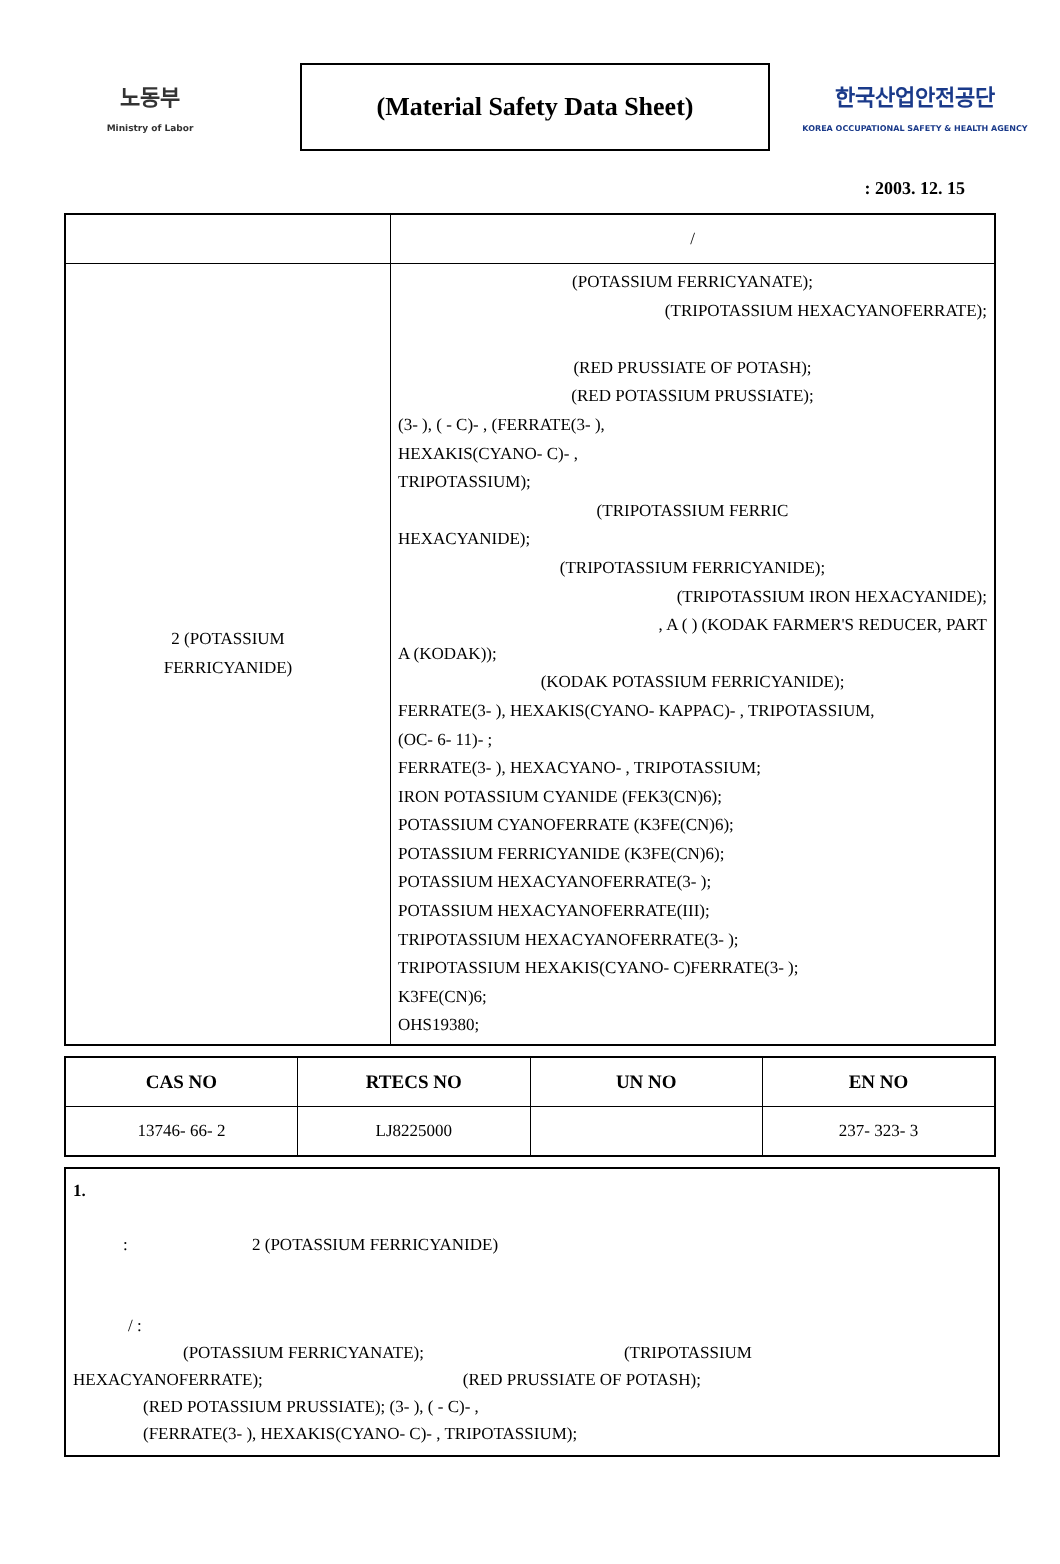노동부
Ministry of Labor
(Material Safety Data Sheet)
한국산업안전공단
KOREA OCCUPATIONAL SAFETY & HEALTH AGENCY
: 2003. 12. 15
| | / |
| 2 (POTASSIUM FERRICYANIDE) | (POTASSIUM FERRICYANATE); (TRIPOTASSIUM HEXACYANOFERRATE); (RED PRUSSIATE OF POTASH); (RED POTASSIUM PRUSSIATE); (3- ), ( - C)- , (FERRATE(3- ), HEXAKIS(CYANO- C)- , TRIPOTASSIUM); (TRIPOTASSIUM FERRIC HEXACYANIDE); (TRIPOTASSIUM FERRICYANIDE); (TRIPOTASSIUM IRON HEXACYANIDE); , A ( ) (KODAK FARMER'S REDUCER, PART A (KODAK)); (KODAK POTASSIUM FERRICYANIDE); FERRATE(3- ), HEXAKIS(CYANO- KAPPAC)- , TRIPOTASSIUM, (OC- 6- 11)- ; FERRATE(3- ), HEXACYANO- , TRIPOTASSIUM; IRON POTASSIUM CYANIDE (FEK3(CN)6); POTASSIUM CYANOFERRATE (K3FE(CN)6); POTASSIUM FERRICYANIDE (K3FE(CN)6); POTASSIUM HEXACYANOFERRATE(3- ); POTASSIUM HEXACYANOFERRATE(III); TRIPOTASSIUM HEXACYANOFERRATE(3- ); TRIPOTASSIUM HEXAKIS(CYANO- C)FERRATE(3- ); K3FE(CN)6; OHS19380; |
| CAS NO | RTECS NO | UN NO | EN NO |
| --- | --- | --- | --- |
| 13746- 66- 2 | LJ8225000 | | 237- 323- 3 |
1.
: 2 (POTASSIUM FERRICYANIDE)
/ :
(POTASSIUM FERRICYANATE); (TRIPOTASSIUM
HEXACYANOFERRATE); (RED PRUSSIATE OF POTASH);
(RED POTASSIUM PRUSSIATE); (3- ), ( - C)- ,
(FERRATE(3- ), HEXAKIS(CYANO- C)- , TRIPOTASSIUM);